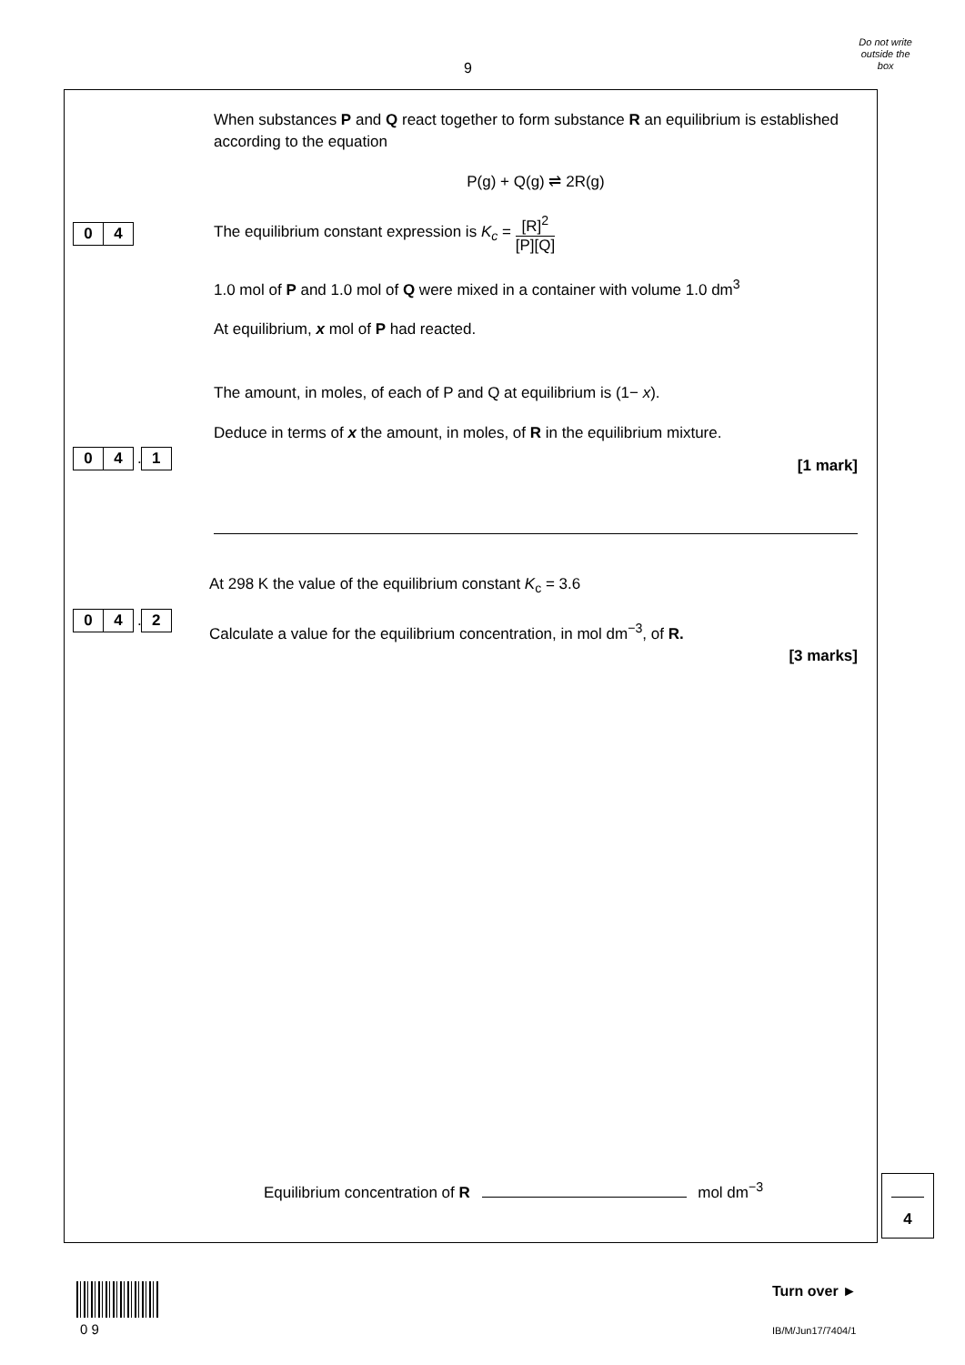Do not write
outside the
box
9
0 4
When substances P and Q react together to form substance R an equilibrium is established according to the equation
P(g) + Q(g) ⇌ 2R(g)
The equilibrium constant expression is K<sub>c</sub> = [R]<sup>2</sup> [P][Q]
1.0 mol of P and 1.0 mol of Q were mixed in a container with volume 1.0 dm<sup>3</sup>
At equilibrium, x mol of P had reacted.
0 4 . 1
The amount, in moles, of each of P and Q at equilibrium is (1− x).
Deduce in terms of x the amount, in moles, of R in the equilibrium mixture.
[1 mark]
0 4 . 2
At 298 K the value of the equilibrium constant K<sub>c</sub> = 3.6
Calculate a value for the equilibrium concentration, in mol dm<sup>−3</sup>, of R.
[3 marks]
Equilibrium concentration of R mol dm<sup>−3</sup>
4
0 9
Turn over ►
IB/M/Jun17/7404/1